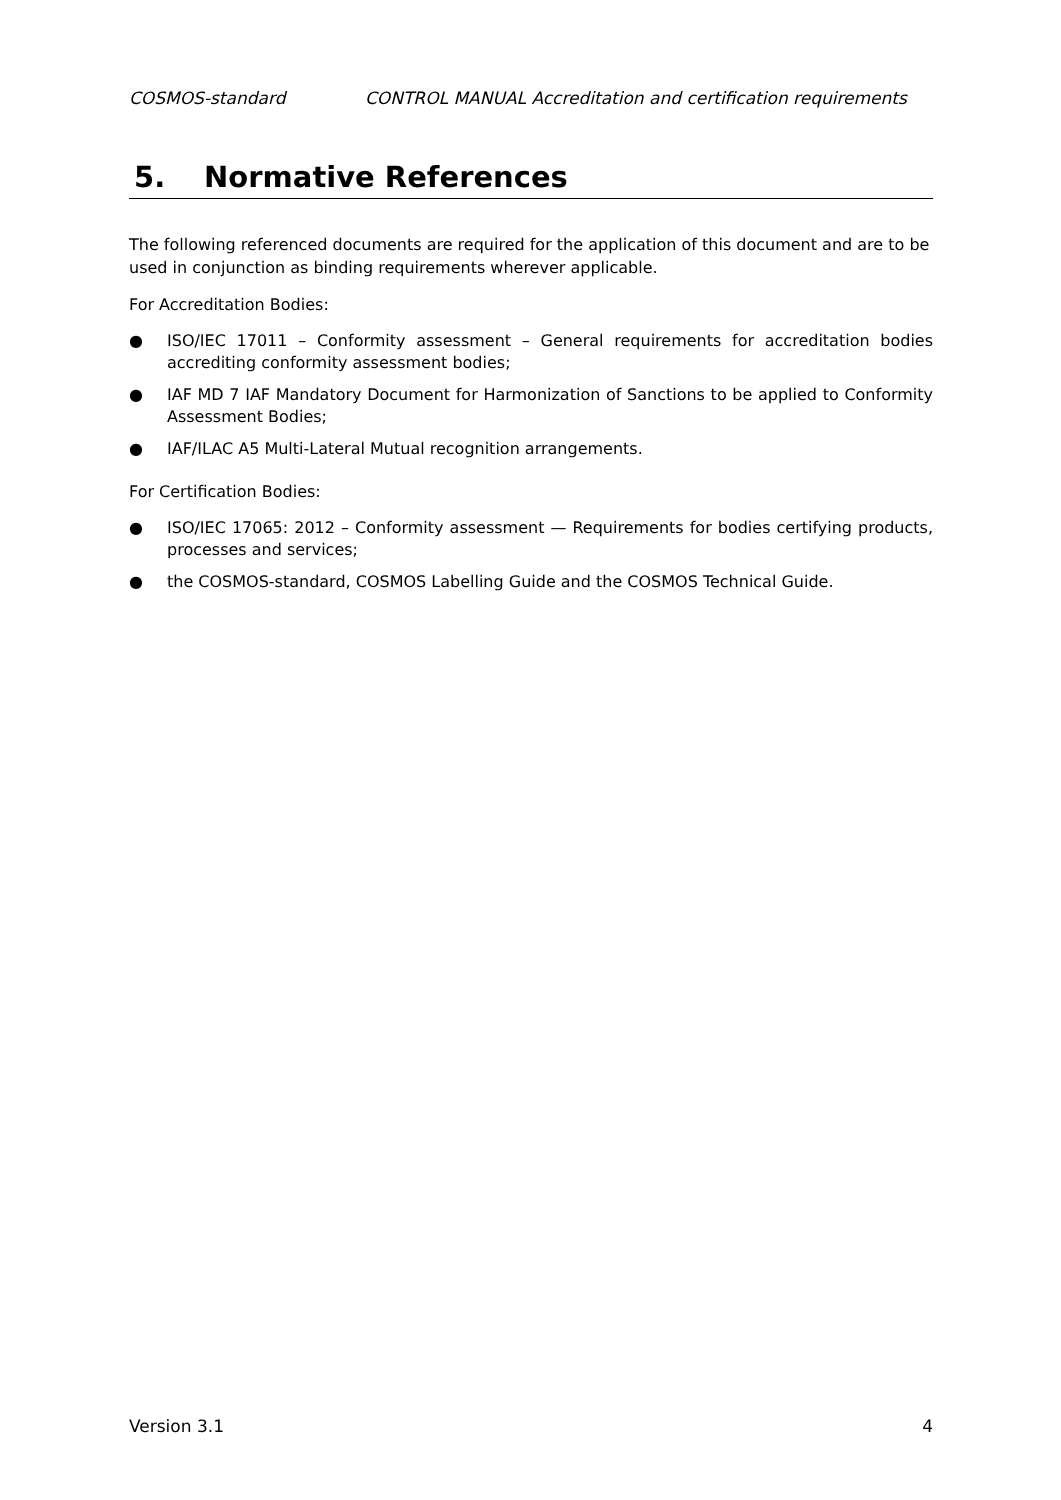COSMOS-standard CONTROL MANUAL Accreditation and certification requirements
5. Normative References
The following referenced documents are required for the application of this document and are to be used in conjunction as binding requirements wherever applicable.
For Accreditation Bodies:
● ISO/IEC 17011 – Conformity assessment – General requirements for accreditation bodies accrediting conformity assessment bodies;
● IAF MD 7 IAF Mandatory Document for Harmonization of Sanctions to be applied to Conformity Assessment Bodies;
● IAF/ILAC A5 Multi-Lateral Mutual recognition arrangements.
For Certification Bodies:
● ISO/IEC 17065: 2012 – Conformity assessment — Requirements for bodies certifying products, processes and services;
● the COSMOS-standard, COSMOS Labelling Guide and the COSMOS Technical Guide.
Version 3.1 4